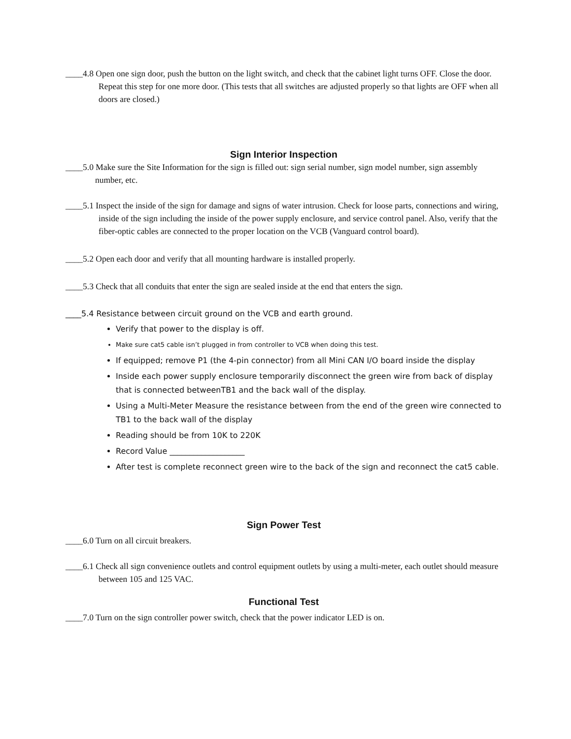____4.8 Open one sign door, push the button on the light switch, and check that the cabinet light turns OFF. Close the door. Repeat this step for one more door. (This tests that all switches are adjusted properly so that lights are OFF when all doors are closed.)
Sign Interior Inspection
____5.0 Make sure the Site Information for the sign is filled out: sign serial number, sign model number, sign assembly number, etc.
____5.1 Inspect the inside of the sign for damage and signs of water intrusion. Check for loose parts, connections and wiring, inside of the sign including the inside of the power supply enclosure, and service control panel. Also, verify that the fiber-optic cables are connected to the proper location on the VCB (Vanguard control board).
____5.2 Open each door and verify that all mounting hardware is installed properly.
____5.3 Check that all conduits that enter the sign are sealed inside at the end that enters the sign.
____5.4 Resistance between circuit ground on the VCB and earth ground.
Verify that power to the display is off.
Make sure cat5 cable isn’t plugged in from controller to VCB when doing this test.
If equipped; remove P1 (the 4-pin connector) from all Mini CAN I/O board inside the display
Inside each power supply enclosure temporarily disconnect the green wire from back of display that is connected betweenTB1 and the back wall of the display.
Using a Multi-Meter Measure the resistance between from the end of the green wire connected to TB1 to the back wall of the display
Reading should be from 10K to 220K
Record Value ___________________
After test is complete reconnect green wire to the back of the sign and reconnect the cat5 cable.
Sign Power Test
____6.0 Turn on all circuit breakers.
____6.1 Check all sign convenience outlets and control equipment outlets by using a multi-meter, each outlet should measure between 105 and 125 VAC.
Functional Test
____7.0 Turn on the sign controller power switch, check that the power indicator LED is on.